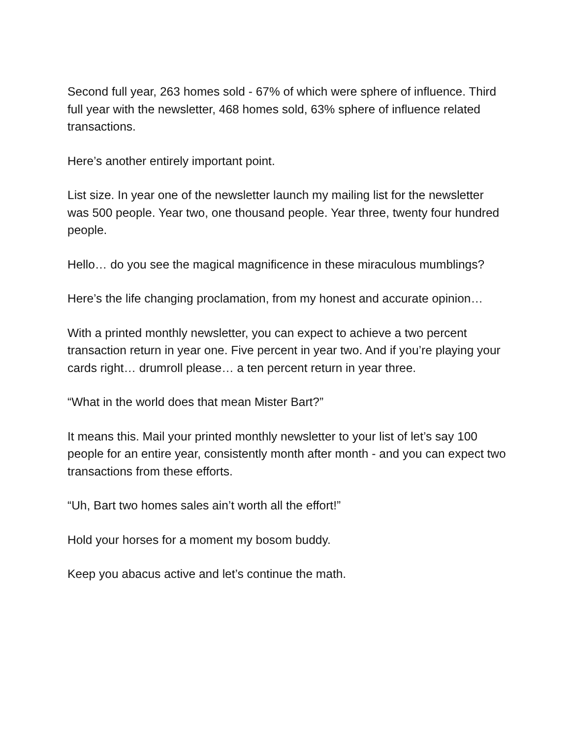Second full year, 263 homes sold - 67% of which were sphere of influence. Third full year with the newsletter, 468 homes sold, 63% sphere of influence related transactions.
Here’s another entirely important point.
List size. In year one of the newsletter launch my mailing list for the newsletter was 500 people. Year two, one thousand people. Year three, twenty four hundred people.
Hello… do you see the magical magnificence in these miraculous mumblings?
Here’s the life changing proclamation, from my honest and accurate opinion…
With a printed monthly newsletter, you can expect to achieve a two percent transaction return in year one. Five percent in year two. And if you’re playing your cards right… drumroll please… a ten percent return in year three.
“What in the world does that mean Mister Bart?”
It means this. Mail your printed monthly newsletter to your list of let’s say 100 people for an entire year, consistently month after month - and you can expect two transactions from these efforts.
“Uh, Bart two homes sales ain’t worth all the effort!”
Hold your horses for a moment my bosom buddy.
Keep you abacus active and let’s continue the math.